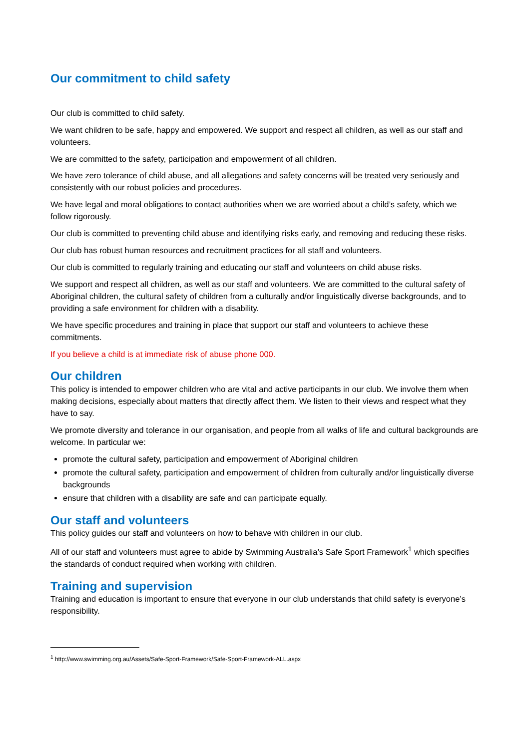Our commitment to child safety
Our club is committed to child safety.
We want children to be safe, happy and empowered. We support and respect all children, as well as our staff and volunteers.
We are committed to the safety, participation and empowerment of all children.
We have zero tolerance of child abuse, and all allegations and safety concerns will be treated very seriously and consistently with our robust policies and procedures.
We have legal and moral obligations to contact authorities when we are worried about a child’s safety, which we follow rigorously.
Our club is committed to preventing child abuse and identifying risks early, and removing and reducing these risks.
Our club has robust human resources and recruitment practices for all staff and volunteers.
Our club is committed to regularly training and educating our staff and volunteers on child abuse risks.
We support and respect all children, as well as our staff and volunteers. We are committed to the cultural safety of Aboriginal children, the cultural safety of children from a culturally and/or linguistically diverse backgrounds, and to providing a safe environment for children with a disability.
We have specific procedures and training in place that support our staff and volunteers to achieve these commitments.
If you believe a child is at immediate risk of abuse phone 000.
Our children
This policy is intended to empower children who are vital and active participants in our club. We involve them when making decisions, especially about matters that directly affect them. We listen to their views and respect what they have to say.
We promote diversity and tolerance in our organisation, and people from all walks of life and cultural backgrounds are welcome. In particular we:
promote the cultural safety, participation and empowerment of Aboriginal children
promote the cultural safety, participation and empowerment of children from culturally and/or linguistically diverse backgrounds
ensure that children with a disability are safe and can participate equally.
Our staff and volunteers
This policy guides our staff and volunteers on how to behave with children in our club.
All of our staff and volunteers must agree to abide by Swimming Australia’s Safe Sport Framework<sup>1</sup> which specifies the standards of conduct required when working with children.
Training and supervision
Training and education is important to ensure that everyone in our club understands that child safety is everyone’s responsibility.
<sup>1</sup> http://www.swimming.org.au/Assets/Safe-Sport-Framework/Safe-Sport-Framework-ALL.aspx